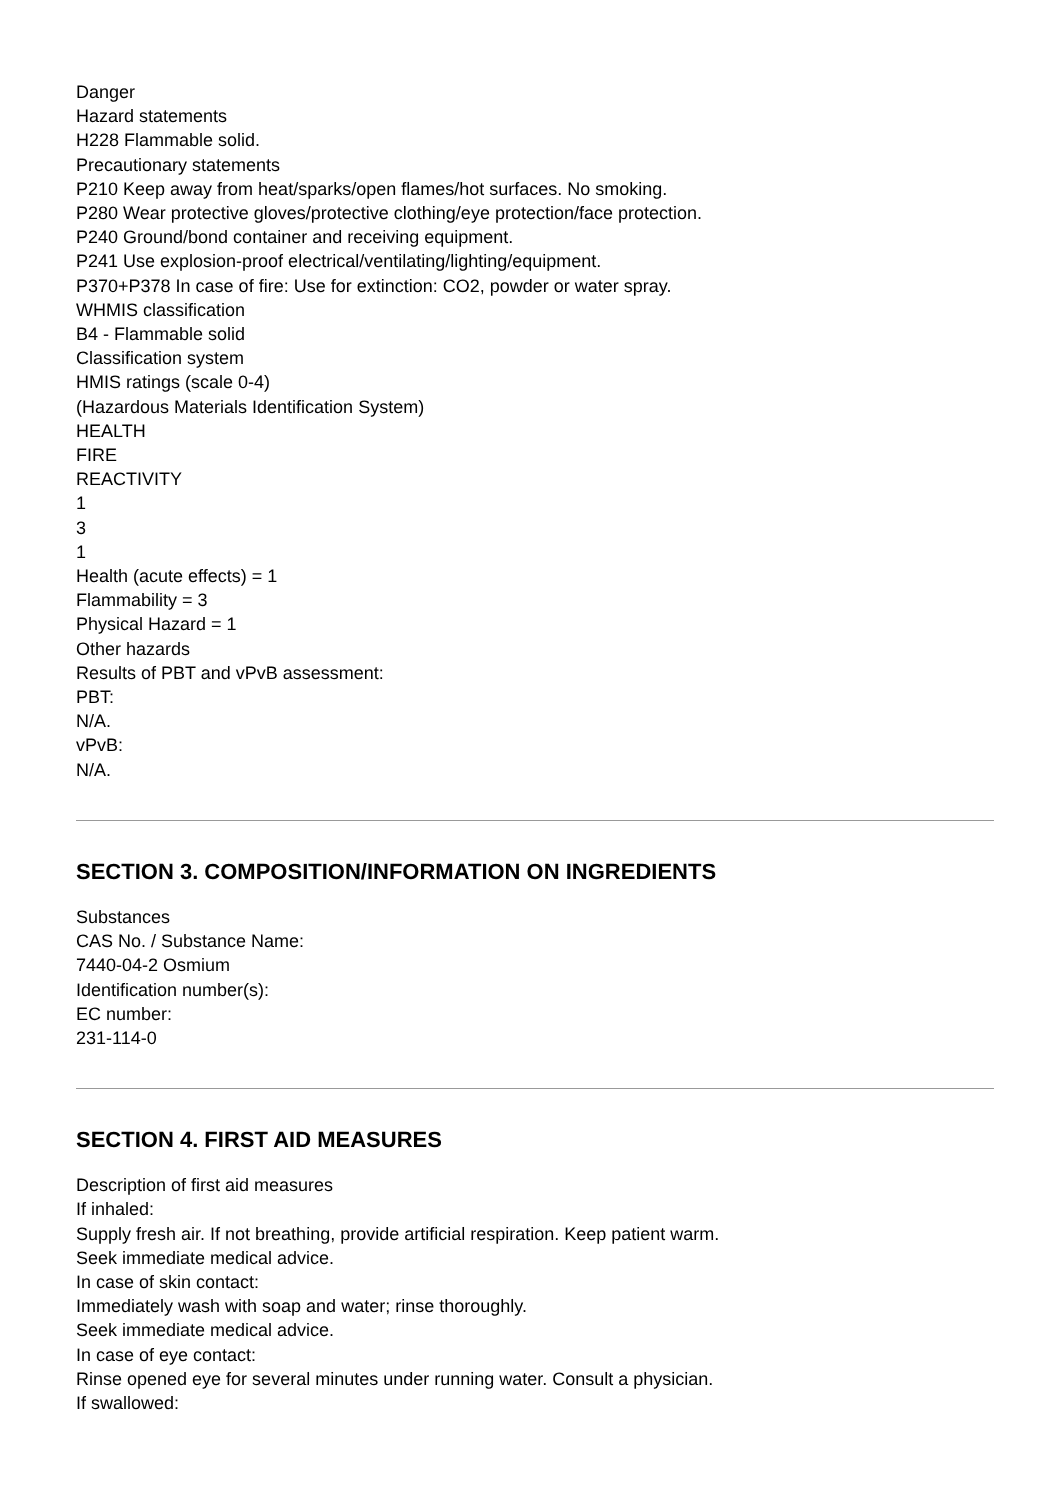Danger
Hazard statements
H228 Flammable solid.
Precautionary statements
P210 Keep away from heat/sparks/open flames/hot surfaces. No smoking.
P280 Wear protective gloves/protective clothing/eye protection/face protection.
P240 Ground/bond container and receiving equipment.
P241 Use explosion-proof electrical/ventilating/lighting/equipment.
P370+P378 In case of fire: Use for extinction: CO2, powder or water spray.
WHMIS classification
B4 - Flammable solid
Classification system
HMIS ratings (scale 0-4)
(Hazardous Materials Identification System)
HEALTH
FIRE
REACTIVITY
1
3
1
Health (acute effects) = 1
Flammability = 3
Physical Hazard = 1
Other hazards
Results of PBT and vPvB assessment:
PBT:
N/A.
vPvB:
N/A.
SECTION 3. COMPOSITION/INFORMATION ON INGREDIENTS
Substances
CAS No. / Substance Name:
7440-04-2 Osmium
Identification number(s):
EC number:
231-114-0
SECTION 4. FIRST AID MEASURES
Description of first aid measures
If inhaled:
Supply fresh air. If not breathing, provide artificial respiration. Keep patient warm.
Seek immediate medical advice.
In case of skin contact:
Immediately wash with soap and water; rinse thoroughly.
Seek immediate medical advice.
In case of eye contact:
Rinse opened eye for several minutes under running water. Consult a physician.
If swallowed: